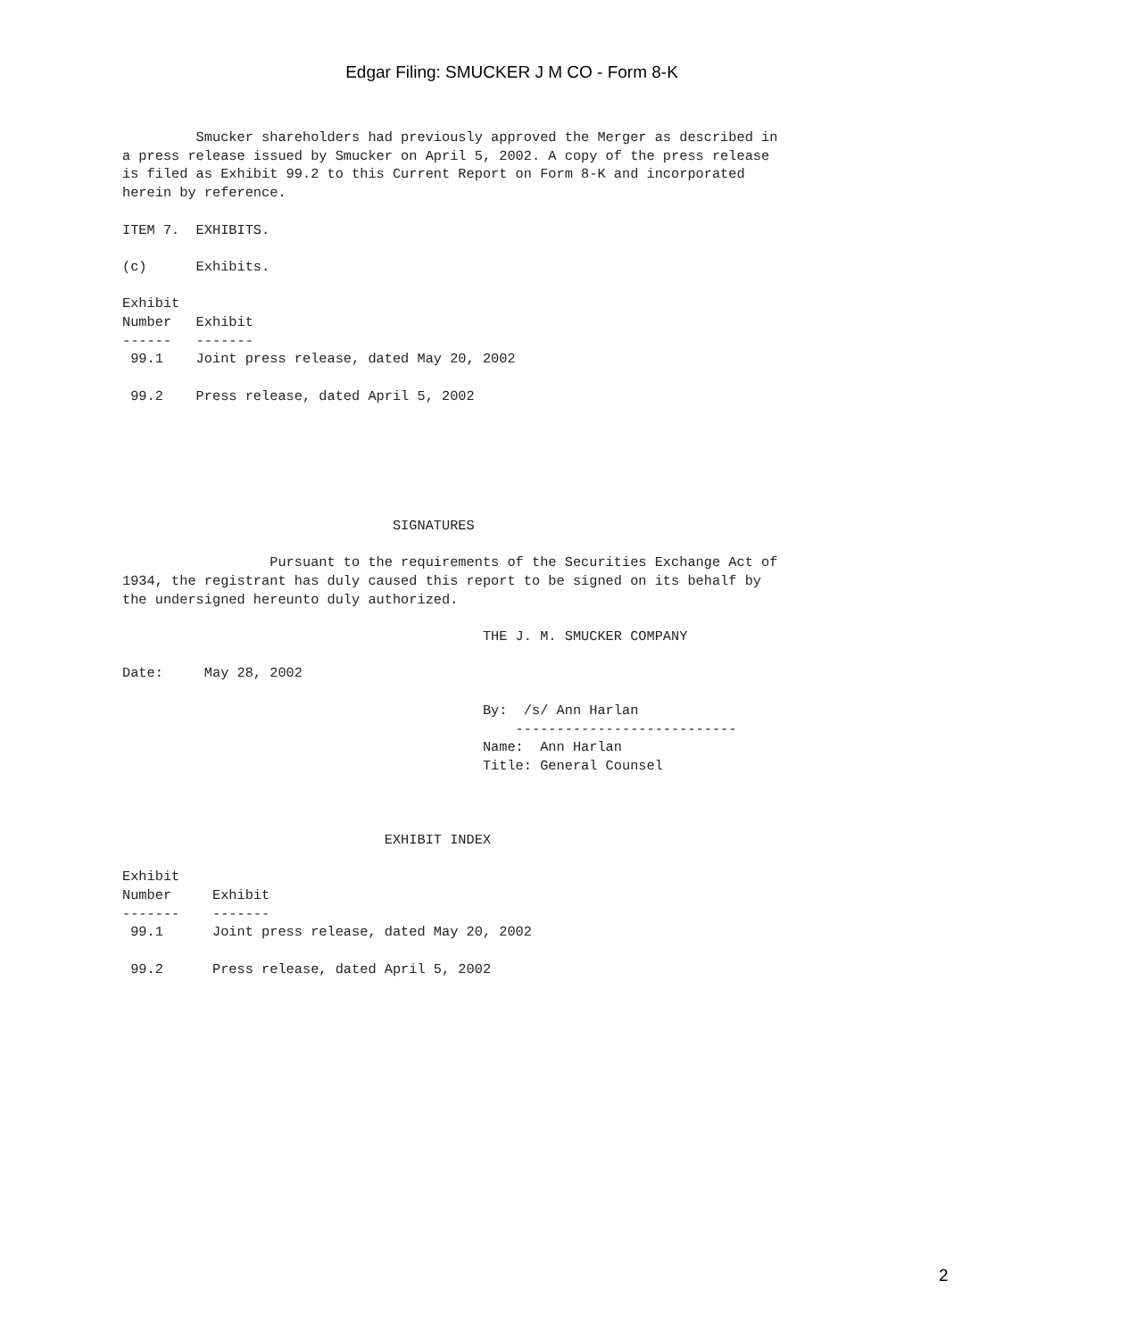Edgar Filing: SMUCKER J M CO - Form 8-K
         Smucker shareholders had previously approved the Merger as described in
a press release issued by Smucker on April 5, 2002. A copy of the press release
is filed as Exhibit 99.2 to this Current Report on Form 8-K and incorporated
herein by reference.

ITEM 7.  EXHIBITS.

(c)      Exhibits.

Exhibit
Number   Exhibit
------   -------
 99.1    Joint press release, dated May 20, 2002

 99.2    Press release, dated April 5, 2002






                                 SIGNATURES

                  Pursuant to the requirements of the Securities Exchange Act of
1934, the registrant has duly caused this report to be signed on its behalf by
the undersigned hereunto duly authorized.

                                            THE J. M. SMUCKER COMPANY

Date:     May 28, 2002

                                            By:  /s/ Ann Harlan
                                                ---------------------------
                                            Name:  Ann Harlan
                                            Title: General Counsel



                                EXHIBIT INDEX

Exhibit
Number     Exhibit
-------    -------
 99.1      Joint press release, dated May 20, 2002

 99.2      Press release, dated April 5, 2002
2